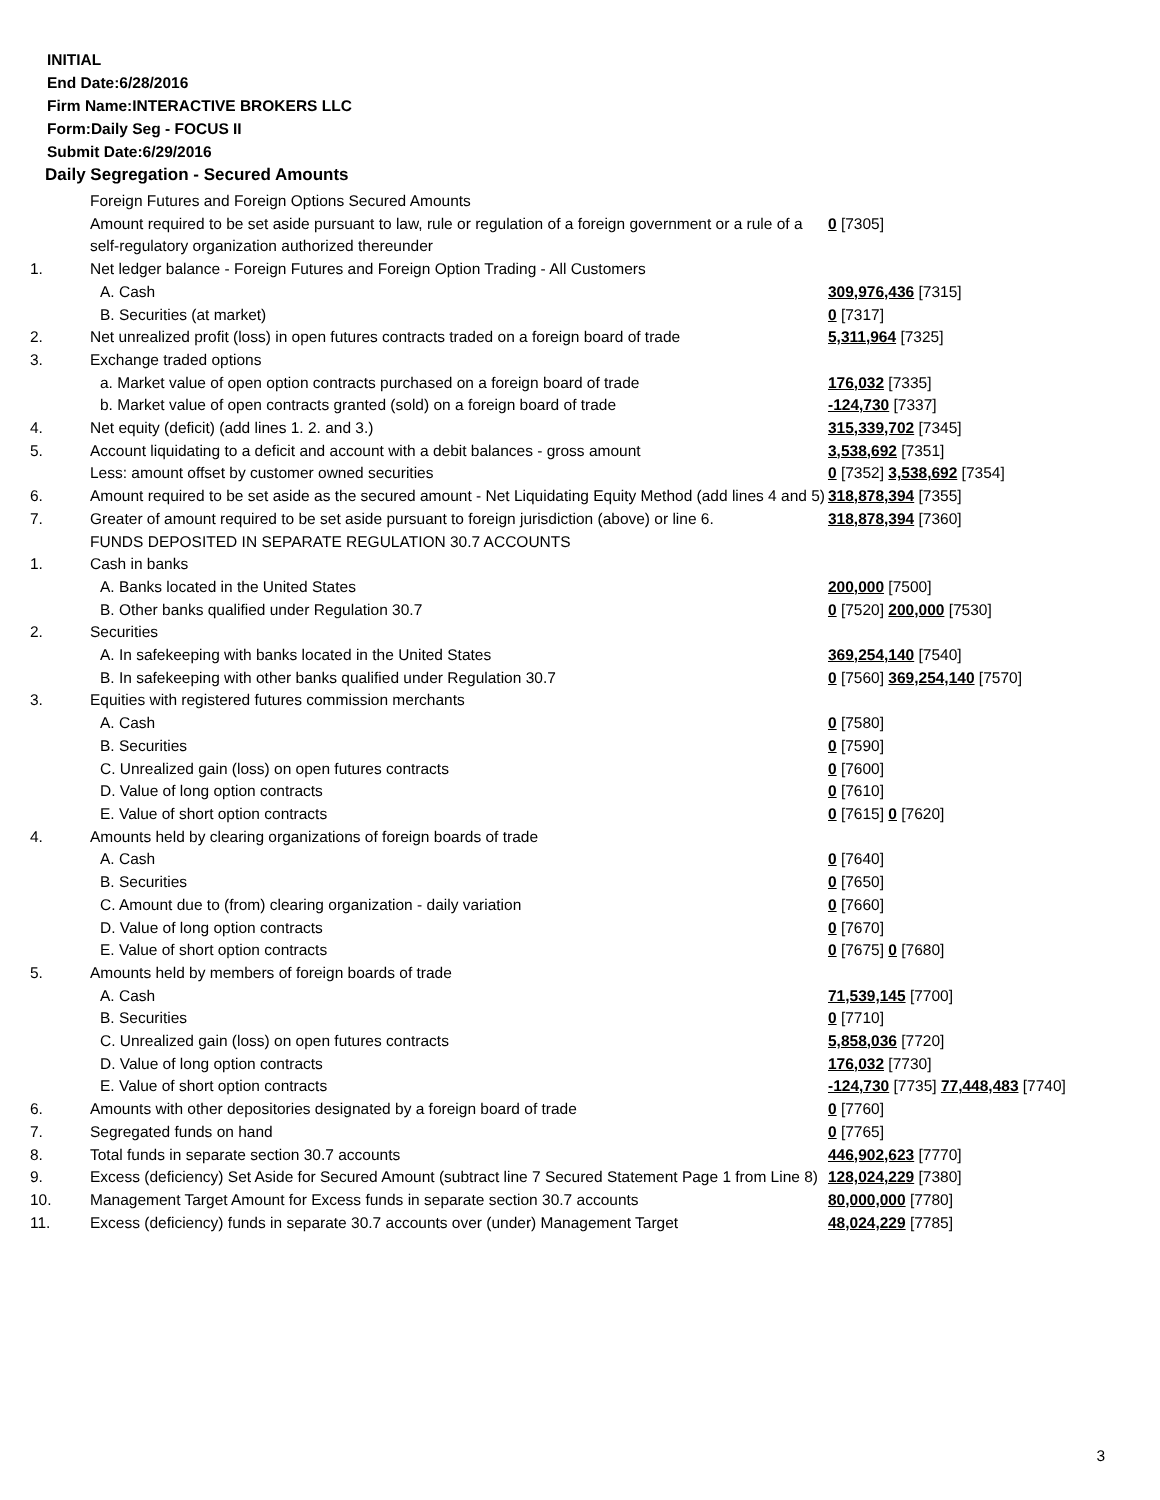INITIAL
End Date:6/28/2016
Firm Name:INTERACTIVE BROKERS LLC
Form:Daily Seg - FOCUS II
Submit Date:6/29/2016
Daily Segregation - Secured Amounts
| | Foreign Futures and Foreign Options Secured Amounts | |
| | Amount required to be set aside pursuant to law, rule or regulation of a foreign government or a rule of a self-regulatory organization authorized thereunder | 0 [7305] |
| 1. | Net ledger balance - Foreign Futures and Foreign Option Trading - All Customers | |
| | A. Cash | 309,976,436 [7315] |
| | B. Securities (at market) | 0 [7317] |
| 2. | Net unrealized profit (loss) in open futures contracts traded on a foreign board of trade | 5,311,964 [7325] |
| 3. | Exchange traded options | |
| | a. Market value of open option contracts purchased on a foreign board of trade | 176,032 [7335] |
| | b. Market value of open contracts granted (sold) on a foreign board of trade | -124,730 [7337] |
| 4. | Net equity (deficit) (add lines 1. 2. and 3.) | 315,339,702 [7345] |
| 5. | Account liquidating to a deficit and account with a debit balances - gross amount | 3,538,692 [7351] |
| | Less: amount offset by customer owned securities | 0 [7352] 3,538,692 [7354] |
| 6. | Amount required to be set aside as the secured amount - Net Liquidating Equity Method (add lines 4 and 5) | 318,878,394 [7355] |
| 7. | Greater of amount required to be set aside pursuant to foreign jurisdiction (above) or line 6. | 318,878,394 [7360] |
| | FUNDS DEPOSITED IN SEPARATE REGULATION 30.7 ACCOUNTS | |
| 1. | Cash in banks | |
| | A. Banks located in the United States | 200,000 [7500] |
| | B. Other banks qualified under Regulation 30.7 | 0 [7520] 200,000 [7530] |
| 2. | Securities | |
| | A. In safekeeping with banks located in the United States | 369,254,140 [7540] |
| | B. In safekeeping with other banks qualified under Regulation 30.7 | 0 [7560] 369,254,140 [7570] |
| 3. | Equities with registered futures commission merchants | |
| | A. Cash | 0 [7580] |
| | B. Securities | 0 [7590] |
| | C. Unrealized gain (loss) on open futures contracts | 0 [7600] |
| | D. Value of long option contracts | 0 [7610] |
| | E. Value of short option contracts | 0 [7615] 0 [7620] |
| 4. | Amounts held by clearing organizations of foreign boards of trade | |
| | A. Cash | 0 [7640] |
| | B. Securities | 0 [7650] |
| | C. Amount due to (from) clearing organization - daily variation | 0 [7660] |
| | D. Value of long option contracts | 0 [7670] |
| | E. Value of short option contracts | 0 [7675] 0 [7680] |
| 5. | Amounts held by members of foreign boards of trade | |
| | A. Cash | 71,539,145 [7700] |
| | B. Securities | 0 [7710] |
| | C. Unrealized gain (loss) on open futures contracts | 5,858,036 [7720] |
| | D. Value of long option contracts | 176,032 [7730] |
| | E. Value of short option contracts | -124,730 [7735] 77,448,483 [7740] |
| 6. | Amounts with other depositories designated by a foreign board of trade | 0 [7760] |
| 7. | Segregated funds on hand | 0 [7765] |
| 8. | Total funds in separate section 30.7 accounts | 446,902,623 [7770] |
| 9. | Excess (deficiency) Set Aside for Secured Amount (subtract line 7 Secured Statement Page 1 from Line 8) | 128,024,229 [7380] |
| 10. | Management Target Amount for Excess funds in separate section 30.7 accounts | 80,000,000 [7780] |
| 11. | Excess (deficiency) funds in separate 30.7 accounts over (under) Management Target | 48,024,229 [7785] |
3